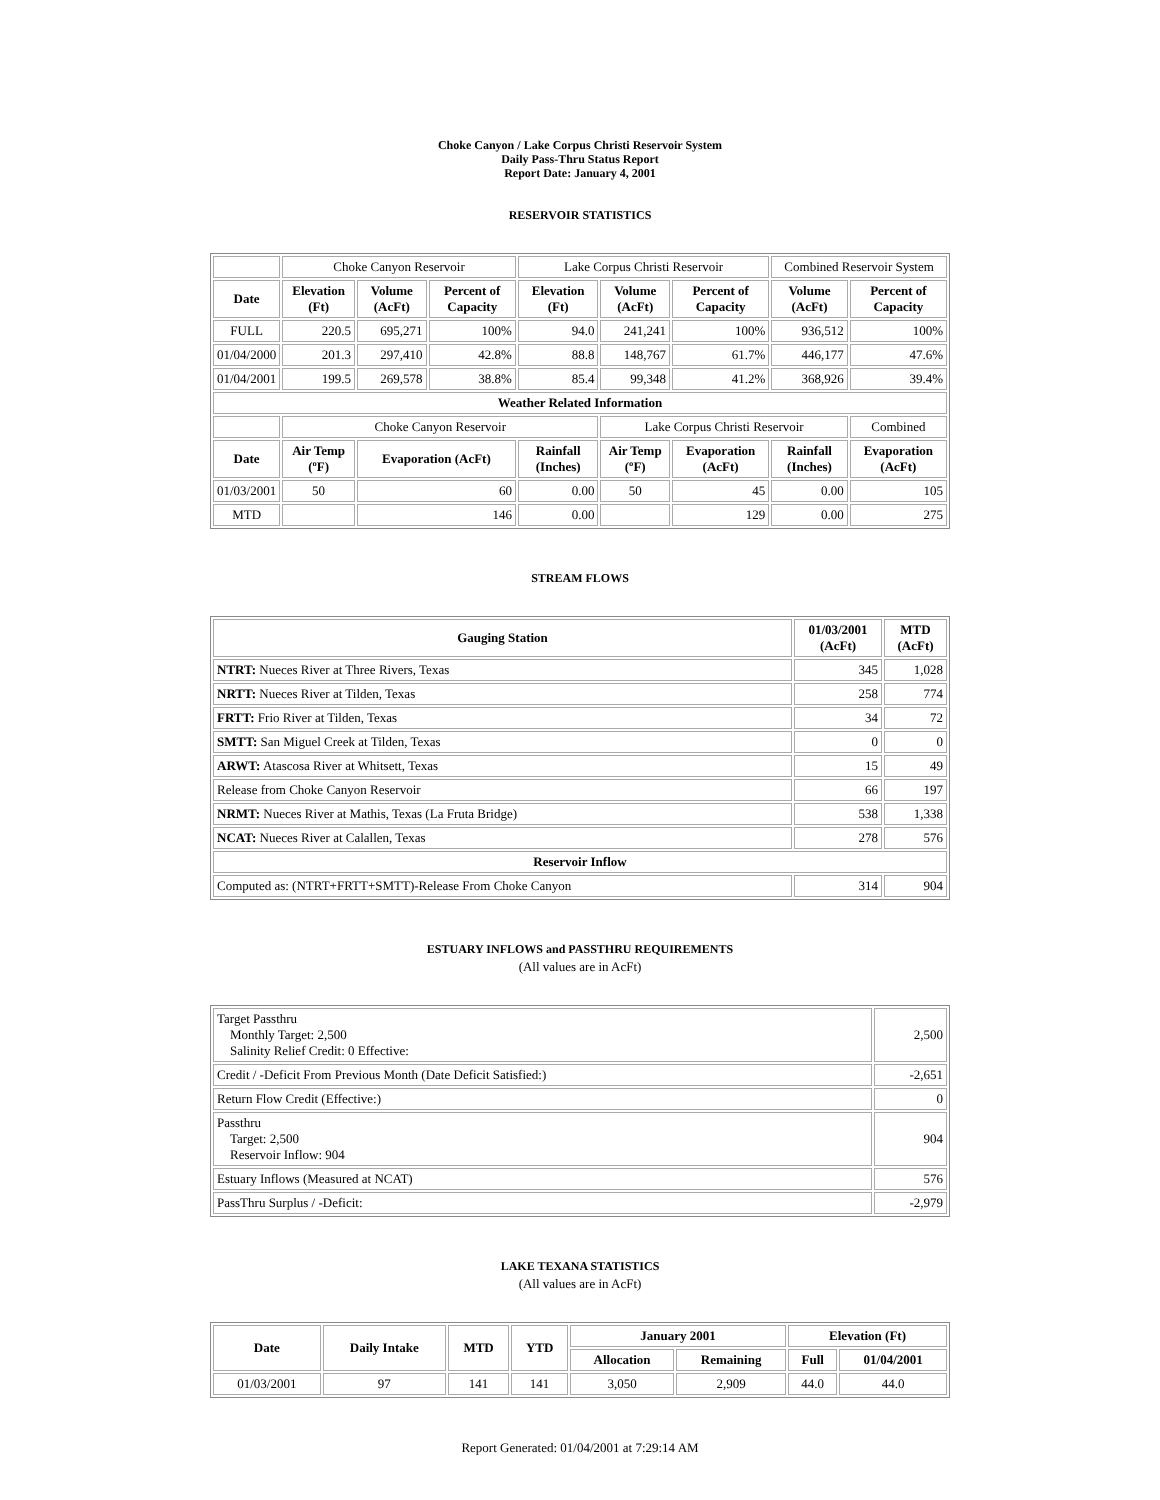Choke Canyon / Lake Corpus Christi Reservoir System
Daily Pass-Thru Status Report
Report Date: January 4, 2001
RESERVOIR STATISTICS
| | Choke Canyon Reservoir | | | Lake Corpus Christi Reservoir | | | Combined Reservoir System | |
| Date | Elevation (Ft) | Volume (AcFt) | Percent of Capacity | Elevation (Ft) | Volume (AcFt) | Percent of Capacity | Volume (AcFt) | Percent of Capacity |
| FULL | 220.5 | 695,271 | 100% | 94.0 | 241,241 | 100% | 936,512 | 100% |
| 01/04/2000 | 201.3 | 297,410 | 42.8% | 88.8 | 148,767 | 61.7% | 446,177 | 47.6% |
| 01/04/2001 | 199.5 | 269,578 | 38.8% | 85.4 | 99,348 | 41.2% | 368,926 | 39.4% |
| Weather Related Information | | | | | | | | |
| | Choke Canyon Reservoir | | | | Lake Corpus Christi Reservoir | | | Combined |
| Date | Air Temp (ºF) | Evaporation (AcFt) | | Rainfall (Inches) | Air Temp (ºF) | Evaporation (AcFt) | Rainfall (Inches) | Evaporation (AcFt) |
| 01/03/2001 | 50 | 60 | | 0.00 | 50 | 45 | 0.00 | 105 |
| MTD | | 146 | | 0.00 | | 129 | 0.00 | 275 |
STREAM FLOWS
| Gauging Station | 01/03/2001 (AcFt) | MTD (AcFt) |
| --- | --- | --- |
| NTRT: Nueces River at Three Rivers, Texas | 345 | 1,028 |
| NRTT: Nueces River at Tilden, Texas | 258 | 774 |
| FRTT: Frio River at Tilden, Texas | 34 | 72 |
| SMTT: San Miguel Creek at Tilden, Texas | 0 | 0 |
| ARWT: Atascosa River at Whitsett, Texas | 15 | 49 |
| Release from Choke Canyon Reservoir | 66 | 197 |
| NRMT: Nueces River at Mathis, Texas (La Fruta Bridge) | 538 | 1,338 |
| NCAT: Nueces River at Calallen, Texas | 278 | 576 |
| Reservoir Inflow | | |
| Computed as: (NTRT+FRTT+SMTT)-Release From Choke Canyon | 314 | 904 |
ESTUARY INFLOWS and PASSTHRU REQUIREMENTS
(All values are in AcFt)
| Target Passthru Monthly Target: 2,500 Salinity Relief Credit: 0 Effective: | 2,500 |
| Credit / -Deficit From Previous Month (Date Deficit Satisfied:) | -2,651 |
| Return Flow Credit (Effective:) | 0 |
| Passthru Target: 2,500 Reservoir Inflow: 904 | 904 |
| Estuary Inflows (Measured at NCAT) | 576 |
| PassThru Surplus / -Deficit: | -2,979 |
LAKE TEXANA STATISTICS
(All values are in AcFt)
| Date | Daily Intake | MTD | YTD | January 2001 | | Elevation (Ft) | |
| --- | --- | --- | --- | --- | --- | --- | --- |
| | | | | Allocation | Remaining | Full | 01/04/2001 |
| 01/03/2001 | 97 | 141 | 141 | 3,050 | 2,909 | 44.0 | 44.0 |
Report Generated: 01/04/2001 at 7:29:14 AM